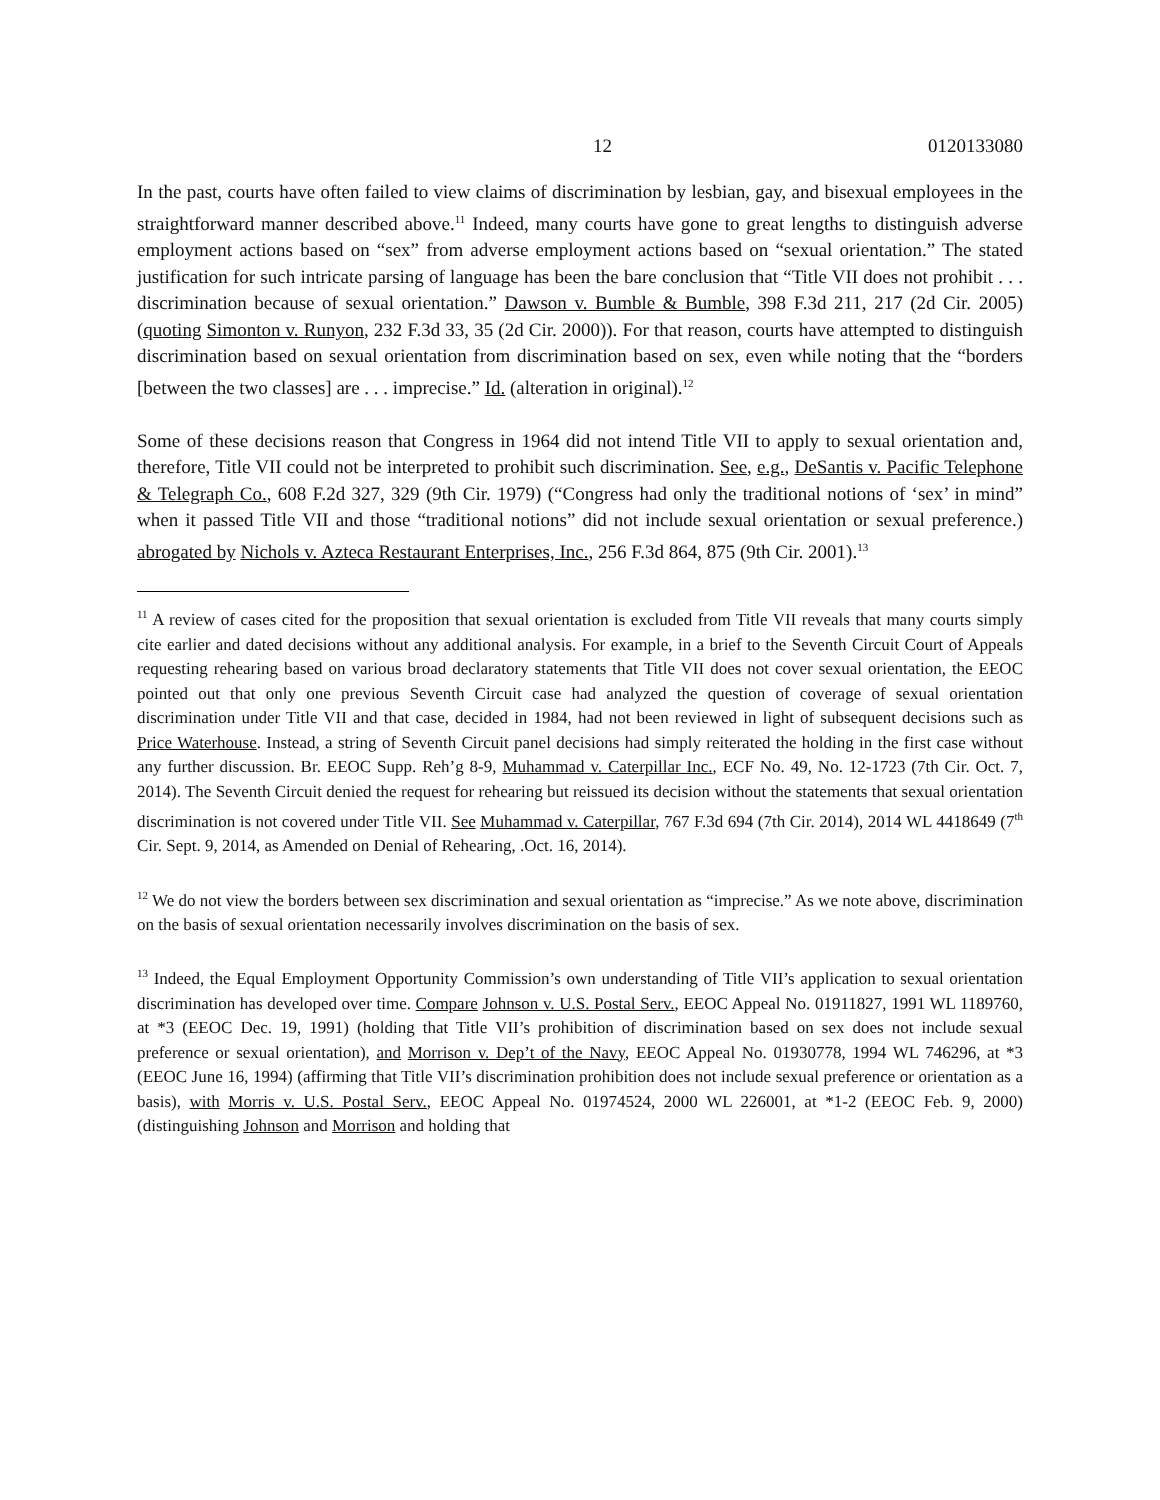12 0120133080
In the past, courts have often failed to view claims of discrimination by lesbian, gay, and bisexual employees in the straightforward manner described above.<sup>11</sup> Indeed, many courts have gone to great lengths to distinguish adverse employment actions based on “sex” from adverse employment actions based on “sexual orientation.” The stated justification for such intricate parsing of language has been the bare conclusion that “Title VII does not prohibit . . . discrimination because of sexual orientation.” Dawson v. Bumble & Bumble, 398 F.3d 211, 217 (2d Cir. 2005) (quoting Simonton v. Runyon, 232 F.3d 33, 35 (2d Cir. 2000)). For that reason, courts have attempted to distinguish discrimination based on sexual orientation from discrimination based on sex, even while noting that the “borders [between the two classes] are . . . imprecise.” Id. (alteration in original).<sup>12</sup>
Some of these decisions reason that Congress in 1964 did not intend Title VII to apply to sexual orientation and, therefore, Title VII could not be interpreted to prohibit such discrimination. See, e.g., DeSantis v. Pacific Telephone & Telegraph Co., 608 F.2d 327, 329 (9th Cir. 1979) (“Congress had only the traditional notions of ‘sex’ in mind” when it passed Title VII and those “traditional notions” did not include sexual orientation or sexual preference.) abrogated by Nichols v. Azteca Restaurant Enterprises, Inc., 256 F.3d 864, 875 (9th Cir. 2001).<sup>13</sup>
<sup>11</sup> A review of cases cited for the proposition that sexual orientation is excluded from Title VII reveals that many courts simply cite earlier and dated decisions without any additional analysis. For example, in a brief to the Seventh Circuit Court of Appeals requesting rehearing based on various broad declaratory statements that Title VII does not cover sexual orientation, the EEOC pointed out that only one previous Seventh Circuit case had analyzed the question of coverage of sexual orientation discrimination under Title VII and that case, decided in 1984, had not been reviewed in light of subsequent decisions such as Price Waterhouse. Instead, a string of Seventh Circuit panel decisions had simply reiterated the holding in the first case without any further discussion. Br. EEOC Supp. Reh’g 8-9, Muhammad v. Caterpillar Inc., ECF No. 49, No. 12-1723 (7th Cir. Oct. 7, 2014). The Seventh Circuit denied the request for rehearing but reissued its decision without the statements that sexual orientation discrimination is not covered under Title VII. See Muhammad v. Caterpillar, 767 F.3d 694 (7th Cir. 2014), 2014 WL 4418649 (7<sup>th</sup> Cir. Sept. 9, 2014, as Amended on Denial of Rehearing, .Oct. 16, 2014).
<sup>12</sup> We do not view the borders between sex discrimination and sexual orientation as “imprecise.” As we note above, discrimination on the basis of sexual orientation necessarily involves discrimination on the basis of sex.
<sup>13</sup> Indeed, the Equal Employment Opportunity Commission’s own understanding of Title VII’s application to sexual orientation discrimination has developed over time. Compare Johnson v. U.S. Postal Serv., EEOC Appeal No. 01911827, 1991 WL 1189760, at *3 (EEOC Dec. 19, 1991) (holding that Title VII’s prohibition of discrimination based on sex does not include sexual preference or sexual orientation), and Morrison v. Dep’t of the Navy, EEOC Appeal No. 01930778, 1994 WL 746296, at *3 (EEOC June 16, 1994) (affirming that Title VII’s discrimination prohibition does not include sexual preference or orientation as a basis), with Morris v. U.S. Postal Serv., EEOC Appeal No. 01974524, 2000 WL 226001, at *1-2 (EEOC Feb. 9, 2000) (distinguishing Johnson and Morrison and holding that